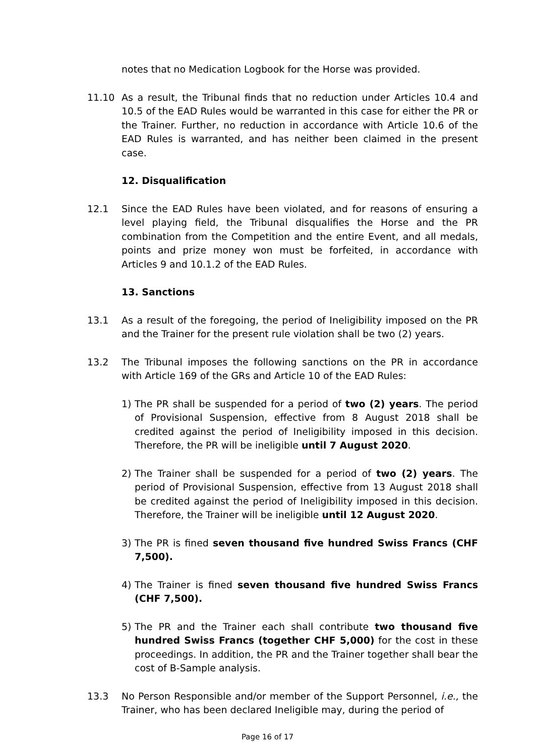notes that no Medication Logbook for the Horse was provided.
11.10 As a result, the Tribunal finds that no reduction under Articles 10.4 and 10.5 of the EAD Rules would be warranted in this case for either the PR or the Trainer. Further, no reduction in accordance with Article 10.6 of the EAD Rules is warranted, and has neither been claimed in the present case.
12. Disqualification
12.1 Since the EAD Rules have been violated, and for reasons of ensuring a level playing field, the Tribunal disqualifies the Horse and the PR combination from the Competition and the entire Event, and all medals, points and prize money won must be forfeited, in accordance with Articles 9 and 10.1.2 of the EAD Rules.
13. Sanctions
13.1 As a result of the foregoing, the period of Ineligibility imposed on the PR and the Trainer for the present rule violation shall be two (2) years.
13.2 The Tribunal imposes the following sanctions on the PR in accordance with Article 169 of the GRs and Article 10 of the EAD Rules:
1) The PR shall be suspended for a period of two (2) years. The period of Provisional Suspension, effective from 8 August 2018 shall be credited against the period of Ineligibility imposed in this decision. Therefore, the PR will be ineligible until 7 August 2020.
2) The Trainer shall be suspended for a period of two (2) years. The period of Provisional Suspension, effective from 13 August 2018 shall be credited against the period of Ineligibility imposed in this decision. Therefore, the Trainer will be ineligible until 12 August 2020.
3) The PR is fined seven thousand five hundred Swiss Francs (CHF 7,500).
4) The Trainer is fined seven thousand five hundred Swiss Francs (CHF 7,500).
5) The PR and the Trainer each shall contribute two thousand five hundred Swiss Francs (together CHF 5,000) for the cost in these proceedings. In addition, the PR and the Trainer together shall bear the cost of B-Sample analysis.
13.3 No Person Responsible and/or member of the Support Personnel, i.e., the Trainer, who has been declared Ineligible may, during the period of
Page 16 of 17